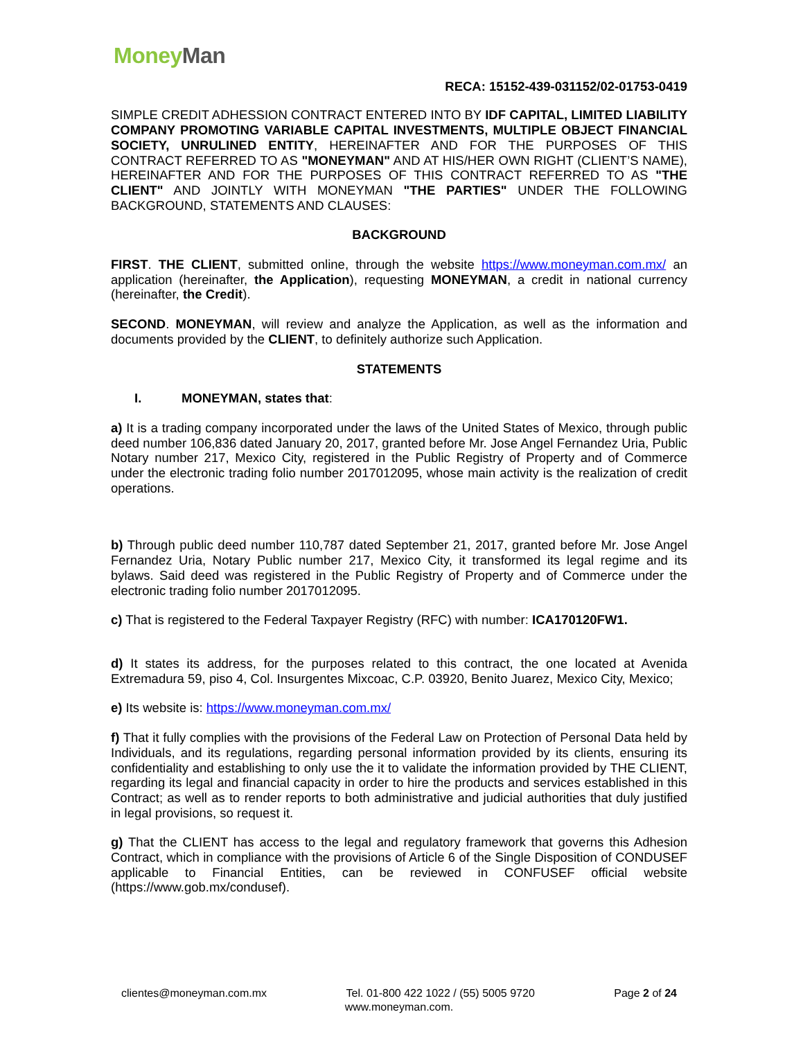Money Man
RECA: 15152-439-031152/02-01753-0419
SIMPLE CREDIT ADHESSION CONTRACT ENTERED INTO BY IDF CAPITAL, LIMITED LIABILITY COMPANY PROMOTING VARIABLE CAPITAL INVESTMENTS, MULTIPLE OBJECT FINANCIAL SOCIETY, UNRULINED ENTITY, HEREINAFTER AND FOR THE PURPOSES OF THIS CONTRACT REFERRED TO AS "MONEYMAN" AND AT HIS/HER OWN RIGHT (CLIENT’S NAME), HEREINAFTER AND FOR THE PURPOSES OF THIS CONTRACT REFERRED TO AS "THE CLIENT" AND JOINTLY WITH MONEYMAN "THE PARTIES" UNDER THE FOLLOWING BACKGROUND, STATEMENTS AND CLAUSES:
BACKGROUND
FIRST. THE CLIENT, submitted online, through the website https://www.moneyman.com.mx/ an application (hereinafter, the Application), requesting MONEYMAN, a credit in national currency (hereinafter, the Credit).
SECOND. MONEYMAN, will review and analyze the Application, as well as the information and documents provided by the CLIENT, to definitely authorize such Application.
STATEMENTS
I. MONEYMAN, states that:
a) It is a trading company incorporated under the laws of the United States of Mexico, through public deed number 106,836 dated January 20, 2017, granted before Mr. Jose Angel Fernandez Uria, Public Notary number 217, Mexico City, registered in the Public Registry of Property and of Commerce under the electronic trading folio number 2017012095, whose main activity is the realization of credit operations.
b) Through public deed number 110,787 dated September 21, 2017, granted before Mr. Jose Angel Fernandez Uria, Notary Public number 217, Mexico City, it transformed its legal regime and its bylaws. Said deed was registered in the Public Registry of Property and of Commerce under the electronic trading folio number 2017012095.
c) That is registered to the Federal Taxpayer Registry (RFC) with number: ICA170120FW1.
d) It states its address, for the purposes related to this contract, the one located at Avenida Extremadura 59, piso 4, Col. Insurgentes Mixcoac, C.P. 03920, Benito Juarez, Mexico City, Mexico;
e) Its website is: https://www.moneyman.com.mx/
f) That it fully complies with the provisions of the Federal Law on Protection of Personal Data held by Individuals, and its regulations, regarding personal information provided by its clients, ensuring its confidentiality and establishing to only use the it to validate the information provided by THE CLIENT, regarding its legal and financial capacity in order to hire the products and services established in this Contract; as well as to render reports to both administrative and judicial authorities that duly justified in legal provisions, so request it.
g) That the CLIENT has access to the legal and regulatory framework that governs this Adhesion Contract, which in compliance with the provisions of Article 6 of the Single Disposition of CONDUSEF applicable to Financial Entities, can be reviewed in CONFUSEF official website (https://www.gob.mx/condusef).
clientes@moneyman.com.mx Tel. 01-800 422 1022 / (55) 5005 9720 Page 2 of 24
www.moneyman.com.